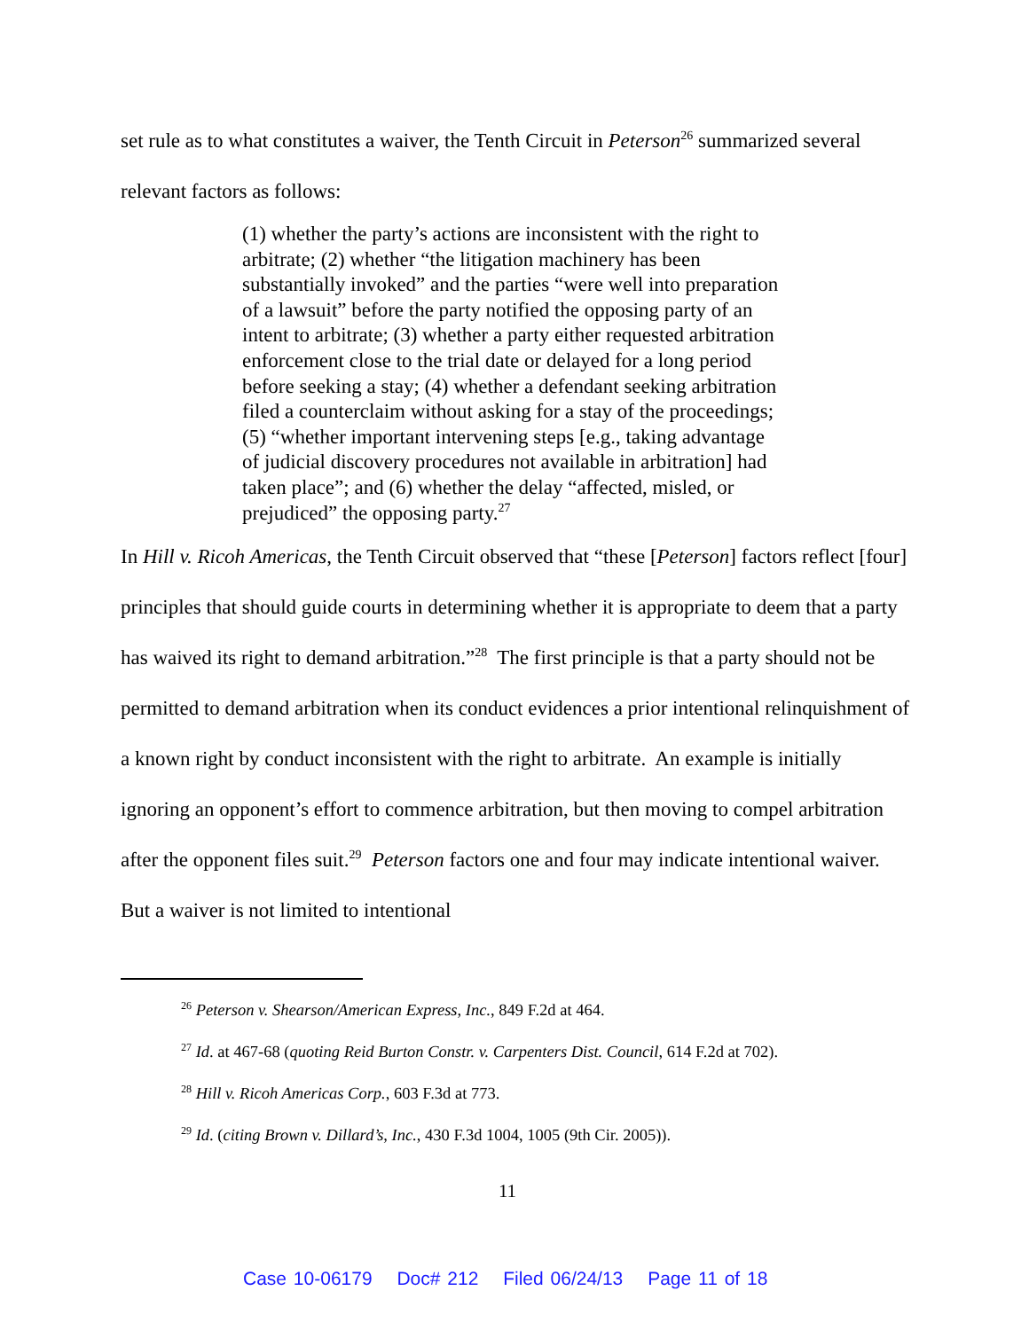set rule as to what constitutes a waiver, the Tenth Circuit in Peterson<sup>26</sup> summarized several relevant factors as follows:
(1) whether the party’s actions are inconsistent with the right to arbitrate; (2) whether “the litigation machinery has been substantially invoked” and the parties “were well into preparation of a lawsuit” before the party notified the opposing party of an intent to arbitrate; (3) whether a party either requested arbitration enforcement close to the trial date or delayed for a long period before seeking a stay; (4) whether a defendant seeking arbitration filed a counterclaim without asking for a stay of the proceedings; (5) “whether important intervening steps [e.g., taking advantage of judicial discovery procedures not available in arbitration] had taken place”; and (6) whether the delay “affected, misled, or prejudiced” the opposing party.<sup>27</sup>
In Hill v. Ricoh Americas, the Tenth Circuit observed that “these [Peterson] factors reflect [four] principles that should guide courts in determining whether it is appropriate to deem that a party has waived its right to demand arbitration.”<sup>28</sup> The first principle is that a party should not be permitted to demand arbitration when its conduct evidences a prior intentional relinquishment of a known right by conduct inconsistent with the right to arbitrate. An example is initially ignoring an opponent’s effort to commence arbitration, but then moving to compel arbitration after the opponent files suit.<sup>29</sup> Peterson factors one and four may indicate intentional waiver. But a waiver is not limited to intentional
<sup>26</sup> Peterson v. Shearson/American Express, Inc., 849 F.2d at 464.
<sup>27</sup> Id. at 467-68 (quoting Reid Burton Constr. v. Carpenters Dist. Council, 614 F.2d at 702).
<sup>28</sup> Hill v. Ricoh Americas Corp., 603 F.3d at 773.
<sup>29</sup> Id. (citing Brown v. Dillard’s, Inc., 430 F.3d 1004, 1005 (9th Cir. 2005)).
11
Case 10-06179 Doc# 212 Filed 06/24/13 Page 11 of 18